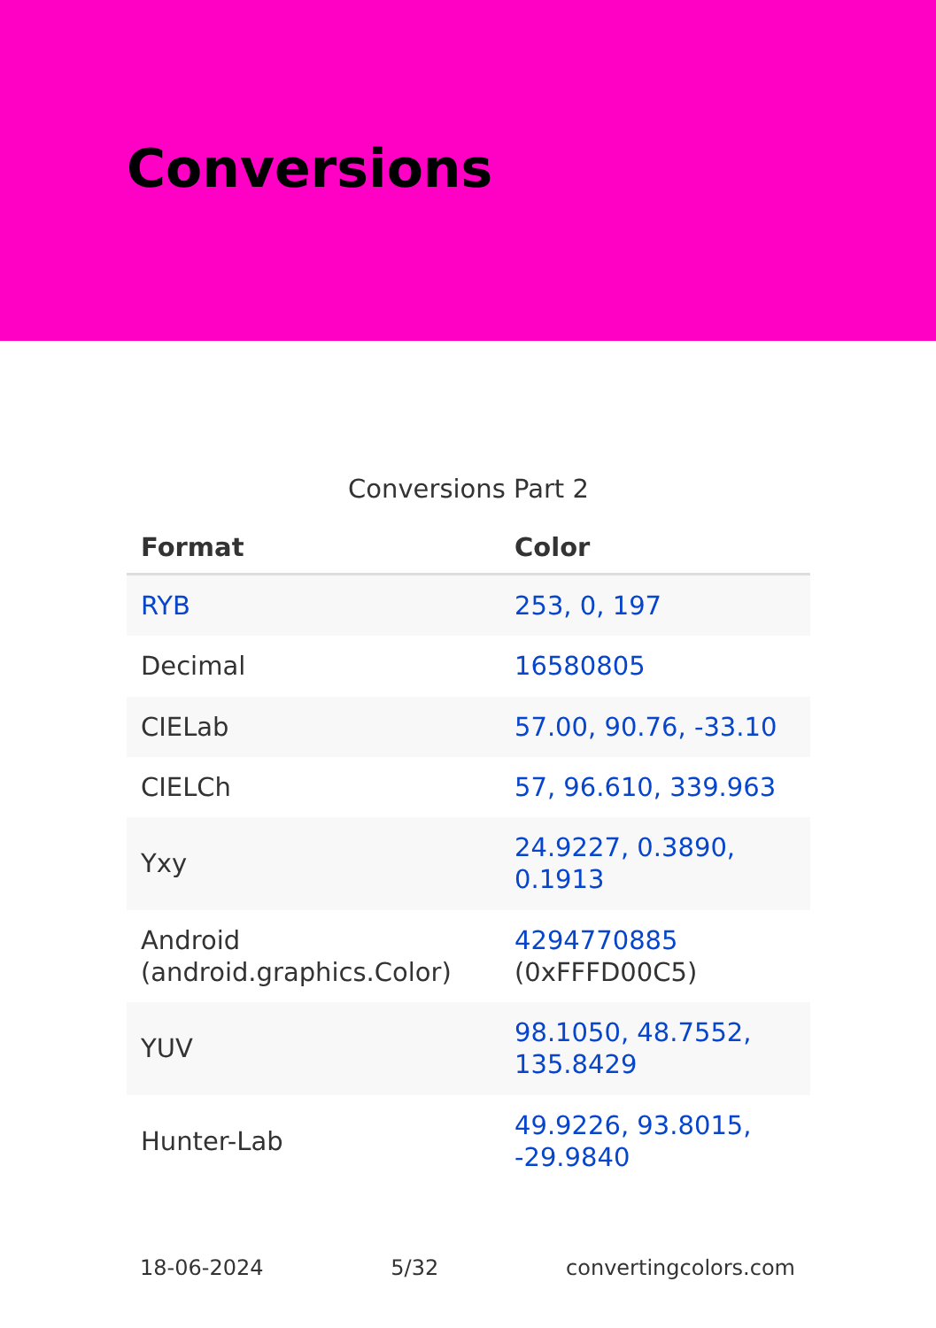Conversions
Conversions Part 2
| Format | Color |
| --- | --- |
| RYB | 253, 0, 197 |
| Decimal | 16580805 |
| CIELab | 57.00, 90.76, -33.10 |
| CIELCh | 57, 96.610, 339.963 |
| Yxy | 24.9227, 0.3890, 0.1913 |
| Android (android.graphics.Color) | 4294770885 (0xFFFD00C5) |
| YUV | 98.1050, 48.7552, 135.8429 |
| Hunter-Lab | 49.9226, 93.8015, -29.9840 |
18-06-2024 5/32 convertingcolors.com